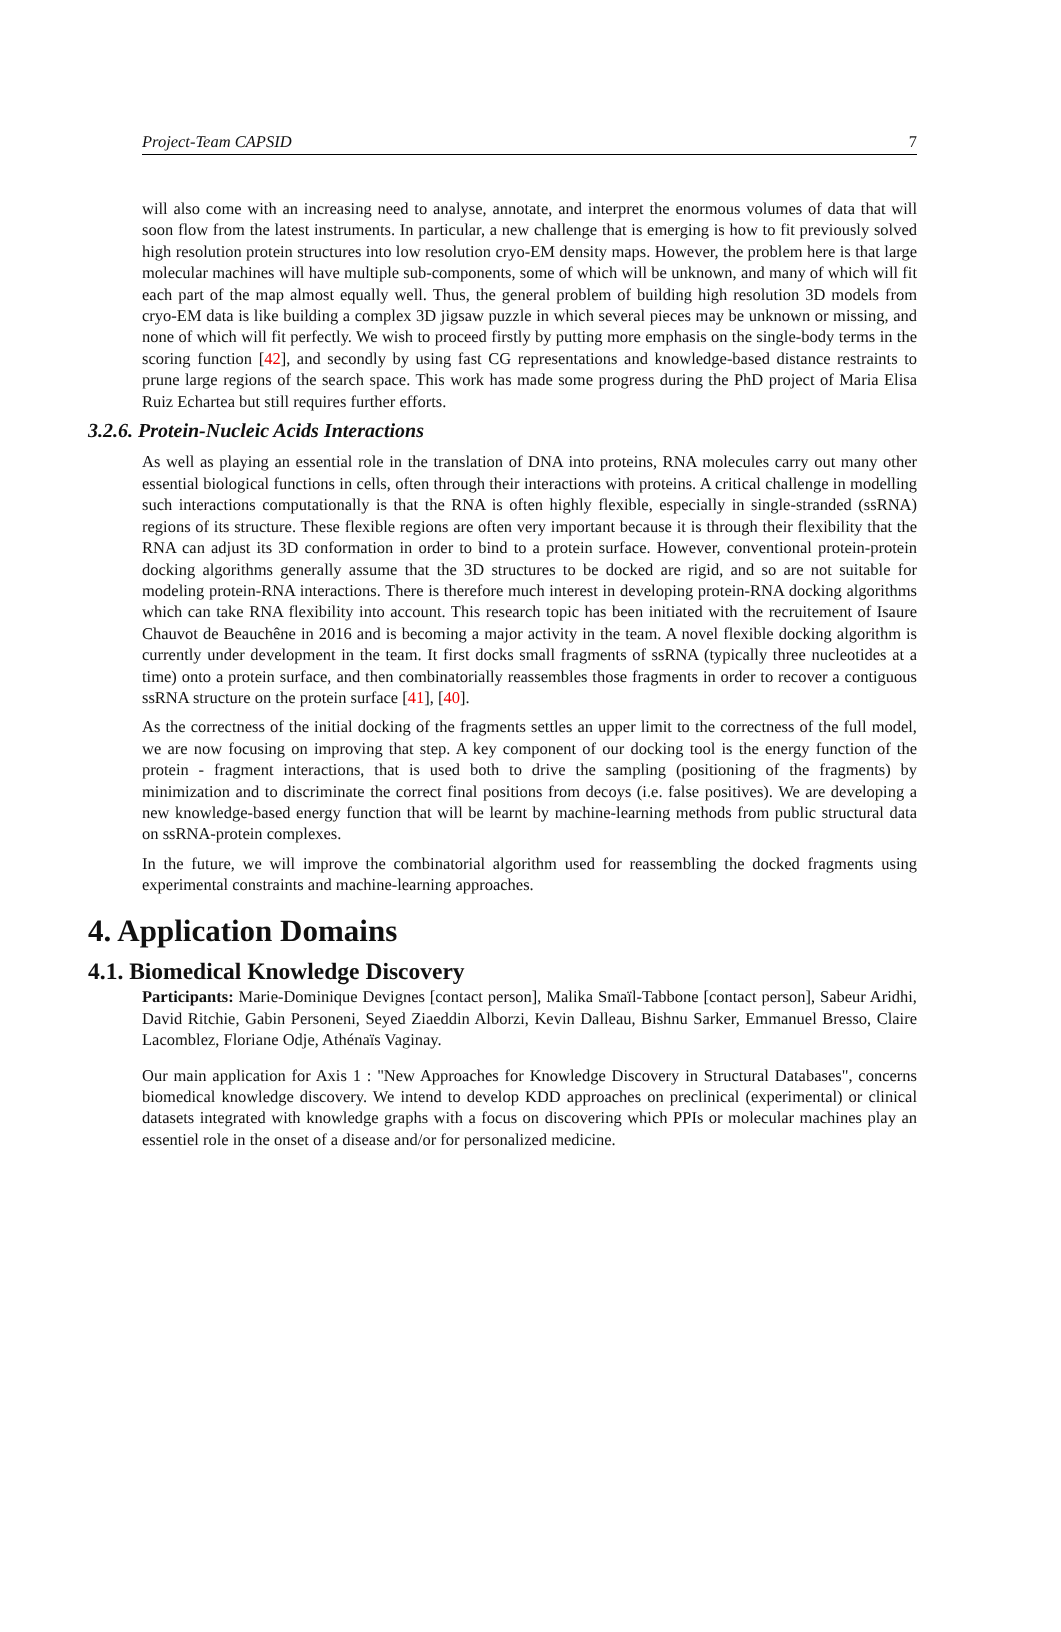Project-Team CAPSID 7
will also come with an increasing need to analyse, annotate, and interpret the enormous volumes of data that will soon flow from the latest instruments. In particular, a new challenge that is emerging is how to fit previously solved high resolution protein structures into low resolution cryo-EM density maps. However, the problem here is that large molecular machines will have multiple sub-components, some of which will be unknown, and many of which will fit each part of the map almost equally well. Thus, the general problem of building high resolution 3D models from cryo-EM data is like building a complex 3D jigsaw puzzle in which several pieces may be unknown or missing, and none of which will fit perfectly. We wish to proceed firstly by putting more emphasis on the single-body terms in the scoring function [42], and secondly by using fast CG representations and knowledge-based distance restraints to prune large regions of the search space. This work has made some progress during the PhD project of Maria Elisa Ruiz Echartea but still requires further efforts.
3.2.6. Protein-Nucleic Acids Interactions
As well as playing an essential role in the translation of DNA into proteins, RNA molecules carry out many other essential biological functions in cells, often through their interactions with proteins. A critical challenge in modelling such interactions computationally is that the RNA is often highly flexible, especially in single-stranded (ssRNA) regions of its structure. These flexible regions are often very important because it is through their flexibility that the RNA can adjust its 3D conformation in order to bind to a protein surface. However, conventional protein-protein docking algorithms generally assume that the 3D structures to be docked are rigid, and so are not suitable for modeling protein-RNA interactions. There is therefore much interest in developing protein-RNA docking algorithms which can take RNA flexibility into account. This research topic has been initiated with the recruitement of Isaure Chauvot de Beauchêne in 2016 and is becoming a major activity in the team. A novel flexible docking algorithm is currently under development in the team. It first docks small fragments of ssRNA (typically three nucleotides at a time) onto a protein surface, and then combinatorially reassembles those fragments in order to recover a contiguous ssRNA structure on the protein surface [41], [40].
As the correctness of the initial docking of the fragments settles an upper limit to the correctness of the full model, we are now focusing on improving that step. A key component of our docking tool is the energy function of the protein - fragment interactions, that is used both to drive the sampling (positioning of the fragments) by minimization and to discriminate the correct final positions from decoys (i.e. false positives). We are developing a new knowledge-based energy function that will be learnt by machine-learning methods from public structural data on ssRNA-protein complexes.
In the future, we will improve the combinatorial algorithm used for reassembling the docked fragments using experimental constraints and machine-learning approaches.
4. Application Domains
4.1. Biomedical Knowledge Discovery
Participants: Marie-Dominique Devignes [contact person], Malika Smaïl-Tabbone [contact person], Sabeur Aridhi, David Ritchie, Gabin Personeni, Seyed Ziaeddin Alborzi, Kevin Dalleau, Bishnu Sarker, Emmanuel Bresso, Claire Lacomblez, Floriane Odje, Athénaïs Vaginay.
Our main application for Axis 1 : "New Approaches for Knowledge Discovery in Structural Databases", concerns biomedical knowledge discovery. We intend to develop KDD approaches on preclinical (experimental) or clinical datasets integrated with knowledge graphs with a focus on discovering which PPIs or molecular machines play an essentiel role in the onset of a disease and/or for personalized medicine.